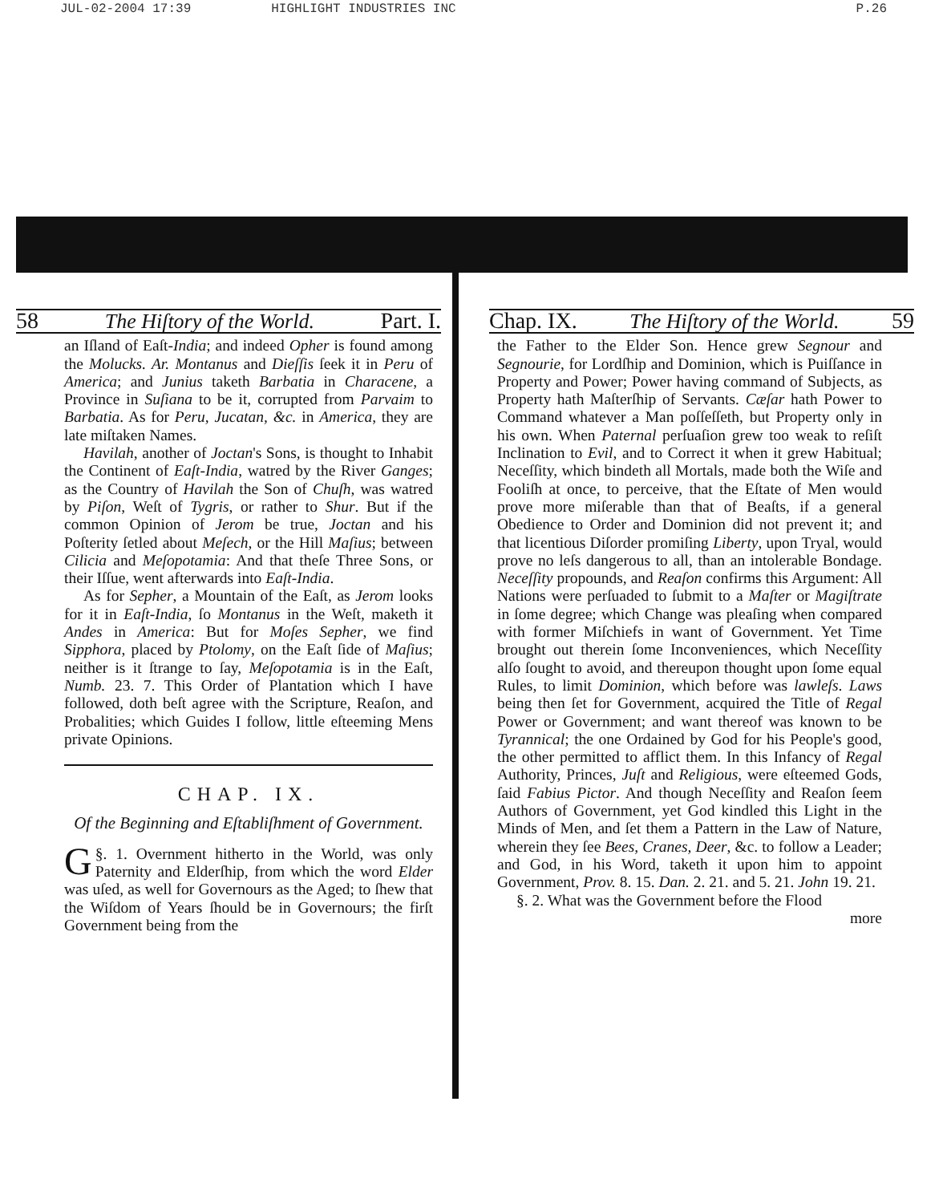JUL-02-2004 17:39 HIGHLIGHT INDUSTRIES INC P.26
58 The Hiſtory of the World. Part. I.
an Iſland of Eaſt-India; and indeed Opher is found among the Molucks. Ar. Montanus and Dieſſis ſeek it in Peru of America; and Junius taketh Barbatia in Characene, a Province in Suſiana to be it, corrupted from Parvaim to Barbatia. As for Peru, Jucatan, &c. in America, they are late miſtaken Names.
Havilah, another of Joctan's Sons, is thought to Inhabit the Continent of Eaſt-India, watred by the River Ganges; as the Country of Havilah the Son of Chuſh, was watred by Piſon, Weſt of Tygris, or rather to Shur. But if the common Opinion of Jerom be true, Joctan and his Poſterity ſetled about Meſech, or the Hill Maſius; between Cilicia and Meſopotamia: And that theſe Three Sons, or their Iſſue, went afterwards into Eaſt-India.
As for Sepher, a Mountain of the Eaſt, as Jerom looks for it in Eaſt-India, ſo Montanus in the Weſt, maketh it Andes in America: But for Moſes Sepher, we find Sipphora, placed by Ptolomy, on the Eaſt ſide of Maſius; neither is it ſtrange to ſay, Meſopotamia is in the Eaſt, Numb. 23. 7. This Order of Plantation which I have followed, doth beſt agree with the Scripture, Reaſon, and Probalities; which Guides I follow, little eſteeming Mens private Opinions.
CHAP. IX.
Of the Beginning and Eſtabliſhment of Government.
§. 1. G Overnment hitherto in the World, was only Paternity and Elderſhip, from which the word Elder was uſed, as well for Governours as the Aged; to ſhew that the Wiſdom of Years ſhould be in Governours; the firſt Government being from the
Chap. IX. The Hiſtory of the World. 59
the Father to the Elder Son. Hence grew Segnour and Segnourie, for Lordſhip and Dominion, which is Puiſſance in Property and Power; Power having command of Subjects, as Property hath Maſterſhip of Servants. Cæſar hath Power to Command whatever a Man poſſeſſeth, but Property only in his own. When Paternal perſuaſion grew too weak to reſiſt Inclination to Evil, and to Correct it when it grew Habitual; Neceſſity, which bindeth all Mortals, made both the Wiſe and Fooliſh at once, to perceive, that the Eſtate of Men would prove more miſerable than that of Beaſts, if a general Obedience to Order and Dominion did not prevent it; and that licentious Diſorder promiſing Liberty, upon Tryal, would prove no leſs dangerous to all, than an intolerable Bondage. Neceſſity propounds, and Reaſon confirms this Argument: All Nations were perſuaded to ſubmit to a Maſter or Magiſtrate in ſome degree; which Change was pleaſing when compared with former Miſchiefs in want of Government. Yet Time brought out therein ſome Inconveniences, which Neceſſity alſo ſought to avoid, and thereupon thought upon ſome equal Rules, to limit Dominion, which before was lawleſs. Laws being then ſet for Government, acquired the Title of Regal Power or Government; and want thereof was known to be Tyrannical; the one Ordained by God for his People's good, the other permitted to afflict them. In this Infancy of Regal Authority, Princes, Juſt and Religious, were eſteemed Gods, ſaid Fabius Pictor. And though Neceſſity and Reaſon ſeem Authors of Government, yet God kindled this Light in the Minds of Men, and ſet them a Pattern in the Law of Nature, wherein they ſee Bees, Cranes, Deer, &c. to follow a Leader; and God, in his Word, taketh it upon him to appoint Government, Prov. 8. 15. Dan. 2. 21. and 5. 21. John 19. 21.
§. 2. What was the Government before the Flood
more